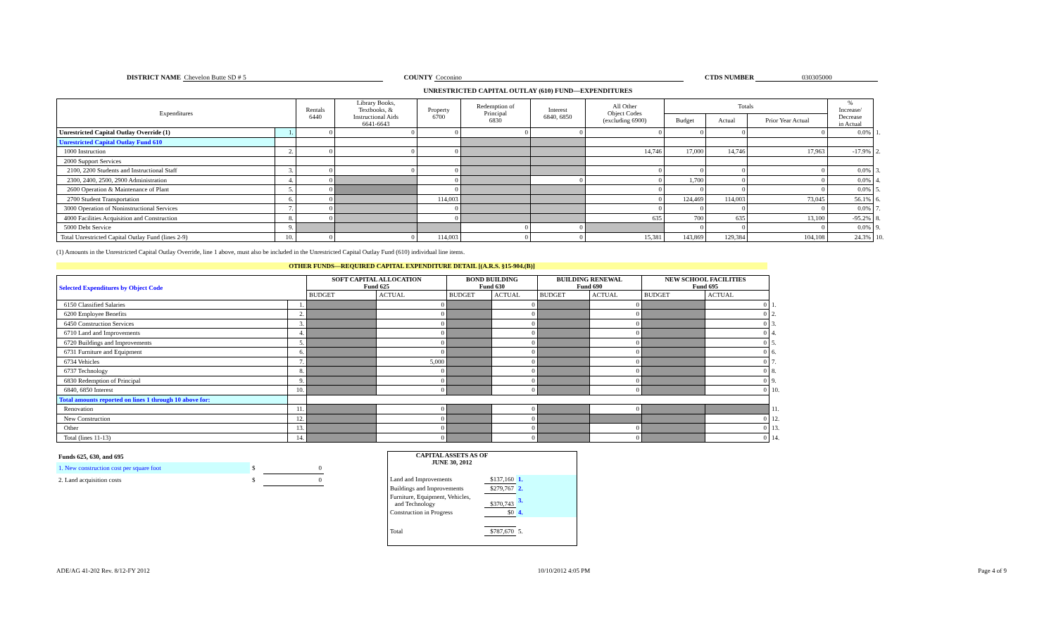DISTRICT NAME Chevelon Butte SD # 5 COUNTY Coconino CTDS NUMBER 030305000
UNRESTRICTED CAPITAL OUTLAY (610) FUND—EXPENDITURES
| Expenditures | | Rentals 6440 | Library Books, Textbooks, & Instructional Aids 6641-6643 | Property 6700 | Redemption of Principal 6830 | Interest 6840, 6850 | All Other Object Codes (excluding 6900) | Totals | | | % Increase/ Decrease in Actual | |
| --- | --- | --- | --- | --- | --- | --- | --- | --- | --- | --- | --- | --- |
| | | | | | | | | Budget | Actual | Prior Year Actual | | |
| Unrestricted Capital Outlay Override (1) | 1. | 0 | 0 | 0 | 0 | 0 | 0 | 0 | 0 | 0 | 0.0% | 1. |
| Unrestricted Capital Outlay Fund 610 | | | | | | | | | | | | |
| 1000 Instruction | 2. | 0 | 0 | 0 | | | 14,746 | 17,000 | 14,746 | 17,963 | -17.9% | 2. |
| 2000 Support Services | | | | | | | | | | | | |
| 2100, 2200 Students and Instructional Staff | 3. | 0 | 0 | 0 | | | 0 | 0 | 0 | 0 | 0.0% | 3. |
| 2300, 2400, 2500, 2900 Administration | 4. | 0 | | 0 | | 0 | 0 | 1,700 | 0 | 0 | 0.0% | 4. |
| 2600 Operation & Maintenance of Plant | 5. | 0 | | 0 | | | 0 | 0 | 0 | 0 | 0.0% | 5. |
| 2700 Student Transportation | 6. | 0 | | 114,003 | | | 0 | 124,469 | 114,003 | 73,045 | 56.1% | 6. |
| 3000 Operation of Noninstructional Services | 7. | 0 | | 0 | | | 0 | 0 | 0 | 0 | 0.0% | 7. |
| 4000 Facilities Acquisition and Construction | 8. | 0 | | 0 | | | 635 | 700 | 635 | 13,100 | -95.2% | 8. |
| 5000 Debt Service | 9. | | | | 0 | 0 | | 0 | 0 | 0 | 0.0% | 9. |
| Total Unrestricted Capital Outlay Fund (lines 2-9) | 10. | 0 | 0 | 114,003 | 0 | 0 | 15,381 | 143,869 | 129,384 | 104,108 | 24.3% | 10. |
(1) Amounts in the Unrestricted Capital Outlay Override, line 1 above, must also be included in the Unrestricted Capital Outlay Fund (610) individual line items.
OTHER FUNDS—REQUIRED CAPITAL EXPENDITURE DETAIL [(A.R.S. §15-904.(B)]
| Selected Expenditures by Object Code | | SOFT CAPITAL ALLOCATION Fund 625 | | BOND BUILDING Fund 630 | | BUILDING RENEWAL Fund 690 | | NEW SCHOOL FACILITIES Fund 695 | | |
| | | BUDGET | ACTUAL | BUDGET | ACTUAL | BUDGET | ACTUAL | BUDGET | ACTUAL | |
| 6150 Classified Salaries | 1. | | 0 | | 0 | | 0 | | 0 | 1. |
| 6200 Employee Benefits | 2. | | 0 | | 0 | | 0 | | 0 | 2. |
| 6450 Construction Services | 3. | | 0 | | 0 | | 0 | | 0 | 3. |
| 6710 Land and Improvements | 4. | | 0 | | 0 | | 0 | | 0 | 4. |
| 6720 Buildings and Improvements | 5. | | 0 | | 0 | | 0 | | 0 | 5. |
| 6731 Furniture and Equipment | 6. | | 0 | | 0 | | 0 | | 0 | 6. |
| 6734 Vehicles | 7. | | 5,000 | | 0 | | 0 | | 0 | 7. |
| 6737 Technology | 8. | | 0 | | 0 | | 0 | | 0 | 8. |
| 6830 Redemption of Principal | 9. | | 0 | | 0 | | 0 | | 0 | 9. |
| 6840, 6850 Interest | 10. | | 0 | | 0 | | 0 | | 0 | 10. |
| Total amounts reported on lines 1 through 10 above for: | | | | | | | | | | |
| Renovation | 11. | | 0 | | 0 | | 0 | | | 11. |
| New Construction | 12. | | 0 | | 0 | | | | 0 | 12. |
| Other | 13. | | 0 | | 0 | | 0 | | 0 | 13. |
| Total (lines 11-13) | 14. | | 0 | | 0 | | 0 | | 0 | 14. |
| Funds 625, 630, and 695 | | |
| 1. New construction cost per square foot | $ | 0 |
| 2. Land acquisition costs | $ | 0 |
| CAPITAL ASSETS AS OF JUNE 30, 2012 | | |
| Land and Improvements | $137,160 | 1. |
| Buildings and Improvements | $279,767 | 2. |
| Furniture, Equipment, Vehicles, and Technology | $370,743 | 3. |
| Construction in Progress | $0 | 4. |
| Total | $787,670 | 5. |
ADE/AG 41-202 Rev. 8/12-FY 2012 10/10/2012 4:05 PM Page 4 of 9